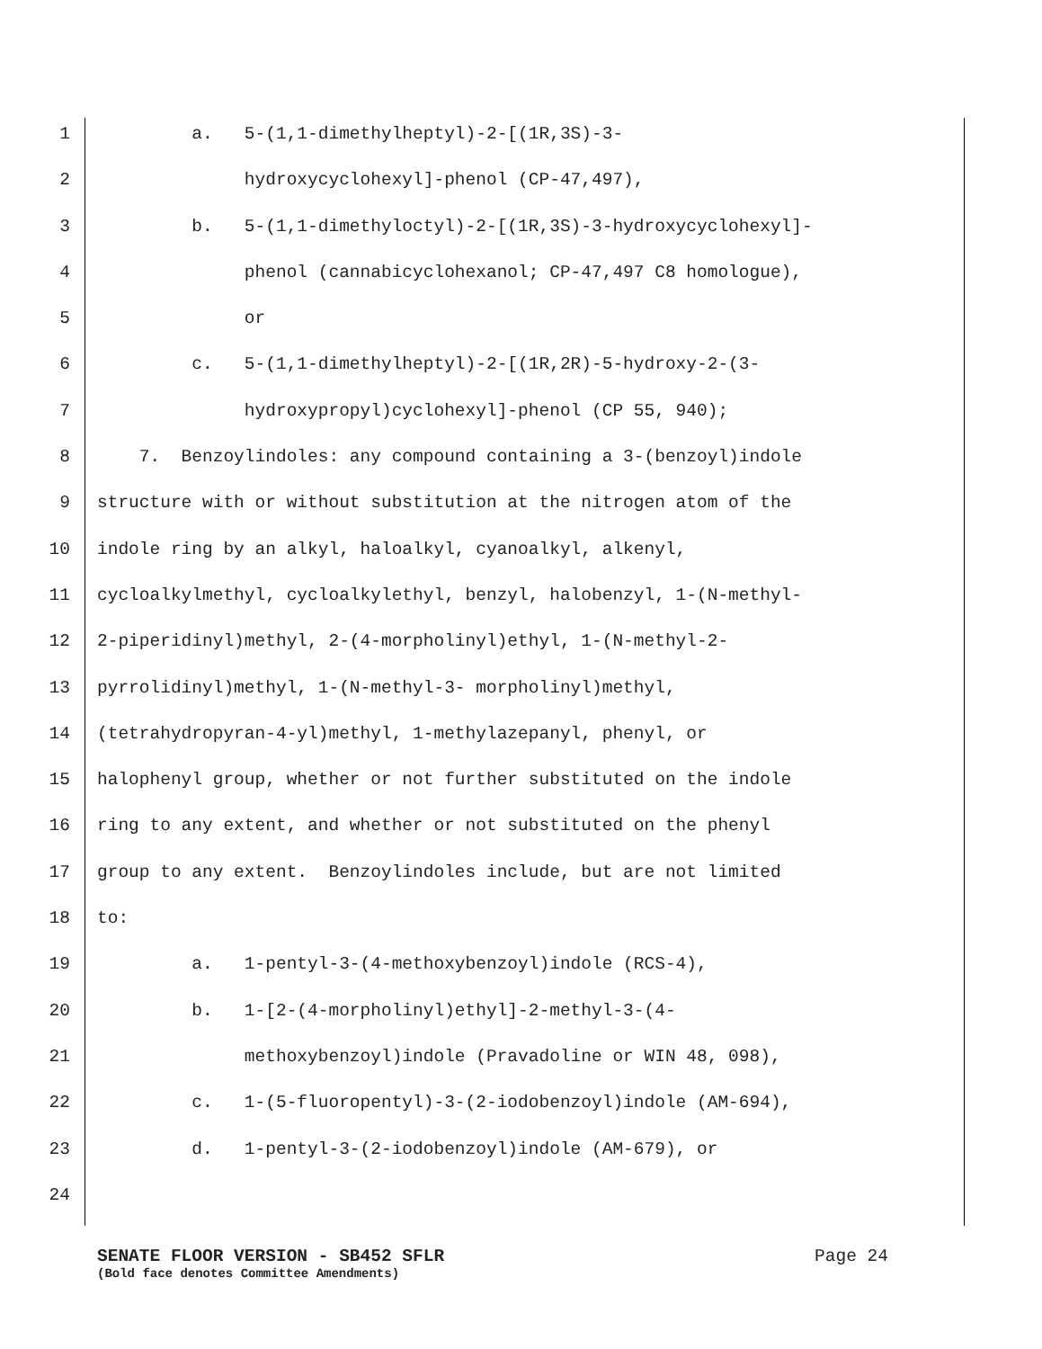1 a. 5-(1,1-dimethylheptyl)-2-[(1R,3S)-3-
2 hydroxycyclohexyl]-phenol (CP-47,497),
3 b. 5-(1,1-dimethyloctyl)-2-[(1R,3S)-3-hydroxycyclohexyl]-
4 phenol (cannabicyclohexanol; CP-47,497 C8 homologue),
5 or
6 c. 5-(1,1-dimethylheptyl)-2-[(1R,2R)-5-hydroxy-2-(3-
7 hydroxypropyl)cyclohexyl]-phenol (CP 55, 940);
8 7. Benzoylindoles: any compound containing a 3-(benzoyl)indole
9 structure with or without substitution at the nitrogen atom of the
10 indole ring by an alkyl, haloalkyl, cyanoalkyl, alkenyl,
11 cycloalkylmethyl, cycloalkylethyl, benzyl, halobenzyl, 1-(N-methyl-
12 2-piperidinyl)methyl, 2-(4-morpholinyl)ethyl, 1-(N-methyl-2-
13 pyrrolidinyl)methyl, 1-(N-methyl-3- morpholinyl)methyl,
14 (tetrahydropyran-4-yl)methyl, 1-methylazepanyl, phenyl, or
15 halophenyl group, whether or not further substituted on the indole
16 ring to any extent, and whether or not substituted on the phenyl
17 group to any extent. Benzoylindoles include, but are not limited
18 to:
19 a. 1-pentyl-3-(4-methoxybenzoyl)indole (RCS-4),
20 b. 1-[2-(4-morpholinyl)ethyl]-2-methyl-3-(4-
21 methoxybenzoyl)indole (Pravadoline or WIN 48, 098),
22 c. 1-(5-fluoropentyl)-3-(2-iodobenzoyl)indole (AM-694),
23 d. 1-pentyl-3-(2-iodobenzoyl)indole (AM-679), or
24
SENATE FLOOR VERSION - SB452 SFLR Page 24
(Bold face denotes Committee Amendments)